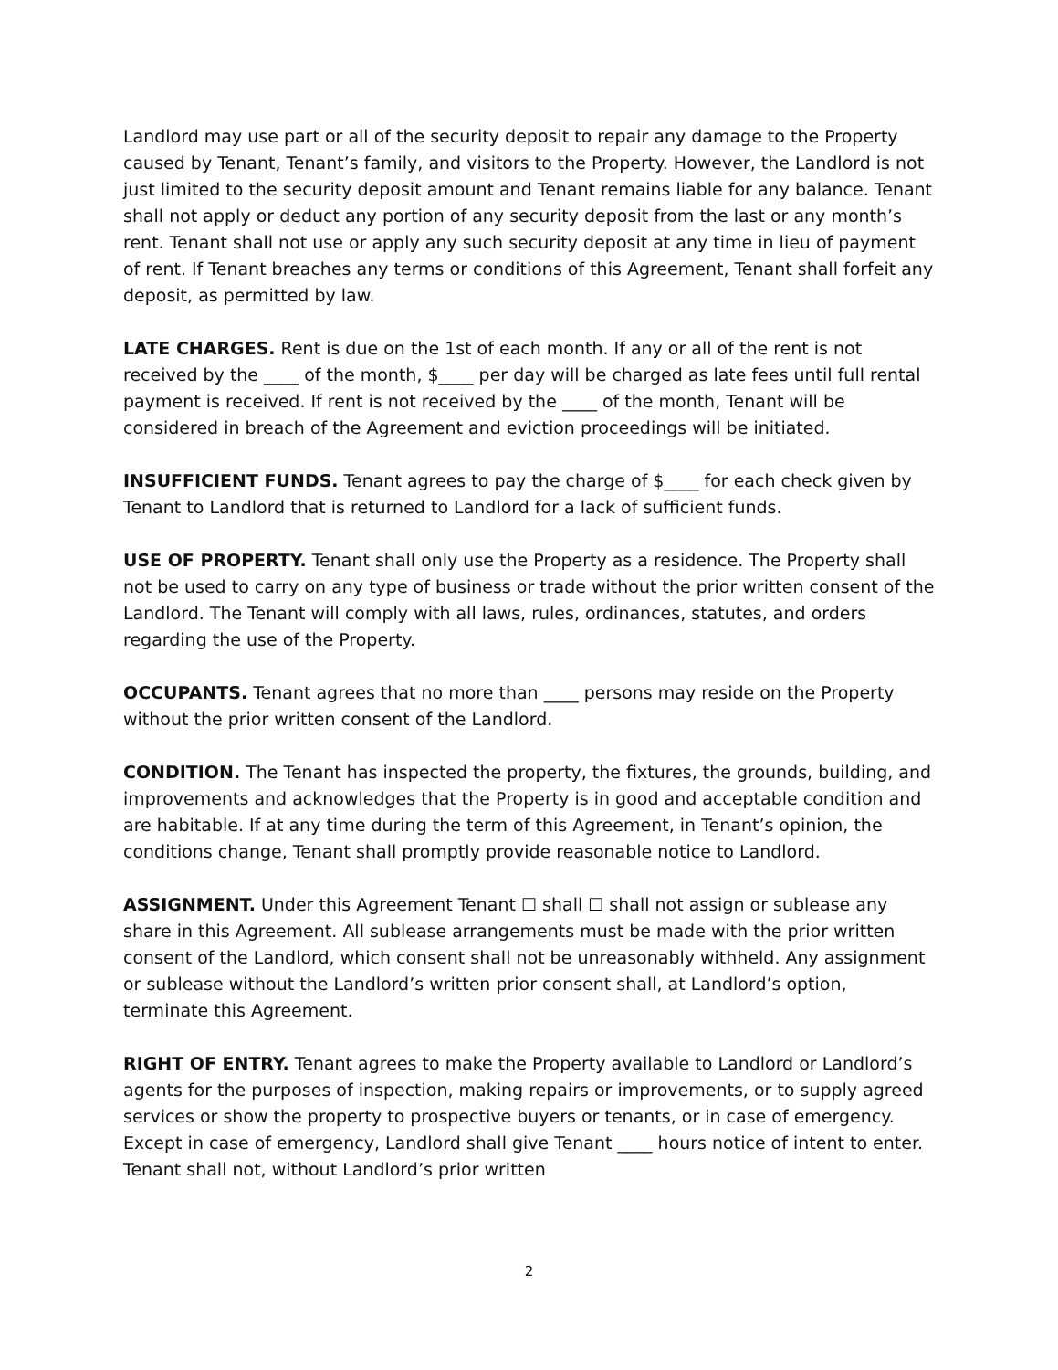Landlord may use part or all of the security deposit to repair any damage to the Property caused by Tenant, Tenant’s family, and visitors to the Property. However, the Landlord is not just limited to the security deposit amount and Tenant remains liable for any balance. Tenant shall not apply or deduct any portion of any security deposit from the last or any month’s rent. Tenant shall not use or apply any such security deposit at any time in lieu of payment of rent. If Tenant breaches any terms or conditions of this Agreement, Tenant shall forfeit any deposit, as permitted by law.
LATE CHARGES. Rent is due on the 1st of each month. If any or all of the rent is not received by the ____ of the month, $____ per day will be charged as late fees until full rental payment is received. If rent is not received by the ____ of the month, Tenant will be considered in breach of the Agreement and eviction proceedings will be initiated.
INSUFFICIENT FUNDS. Tenant agrees to pay the charge of $____ for each check given by Tenant to Landlord that is returned to Landlord for a lack of sufficient funds.
USE OF PROPERTY. Tenant shall only use the Property as a residence. The Property shall not be used to carry on any type of business or trade without the prior written consent of the Landlord. The Tenant will comply with all laws, rules, ordinances, statutes, and orders regarding the use of the Property.
OCCUPANTS. Tenant agrees that no more than ____ persons may reside on the Property without the prior written consent of the Landlord.
CONDITION. The Tenant has inspected the property, the fixtures, the grounds, building, and improvements and acknowledges that the Property is in good and acceptable condition and are habitable. If at any time during the term of this Agreement, in Tenant’s opinion, the conditions change, Tenant shall promptly provide reasonable notice to Landlord.
ASSIGNMENT. Under this Agreement Tenant ☐ shall ☐ shall not assign or sublease any share in this Agreement. All sublease arrangements must be made with the prior written consent of the Landlord, which consent shall not be unreasonably withheld. Any assignment or sublease without the Landlord’s written prior consent shall, at Landlord’s option, terminate this Agreement.
RIGHT OF ENTRY. Tenant agrees to make the Property available to Landlord or Landlord’s agents for the purposes of inspection, making repairs or improvements, or to supply agreed services or show the property to prospective buyers or tenants, or in case of emergency. Except in case of emergency, Landlord shall give Tenant ____ hours notice of intent to enter. Tenant shall not, without Landlord’s prior written
2